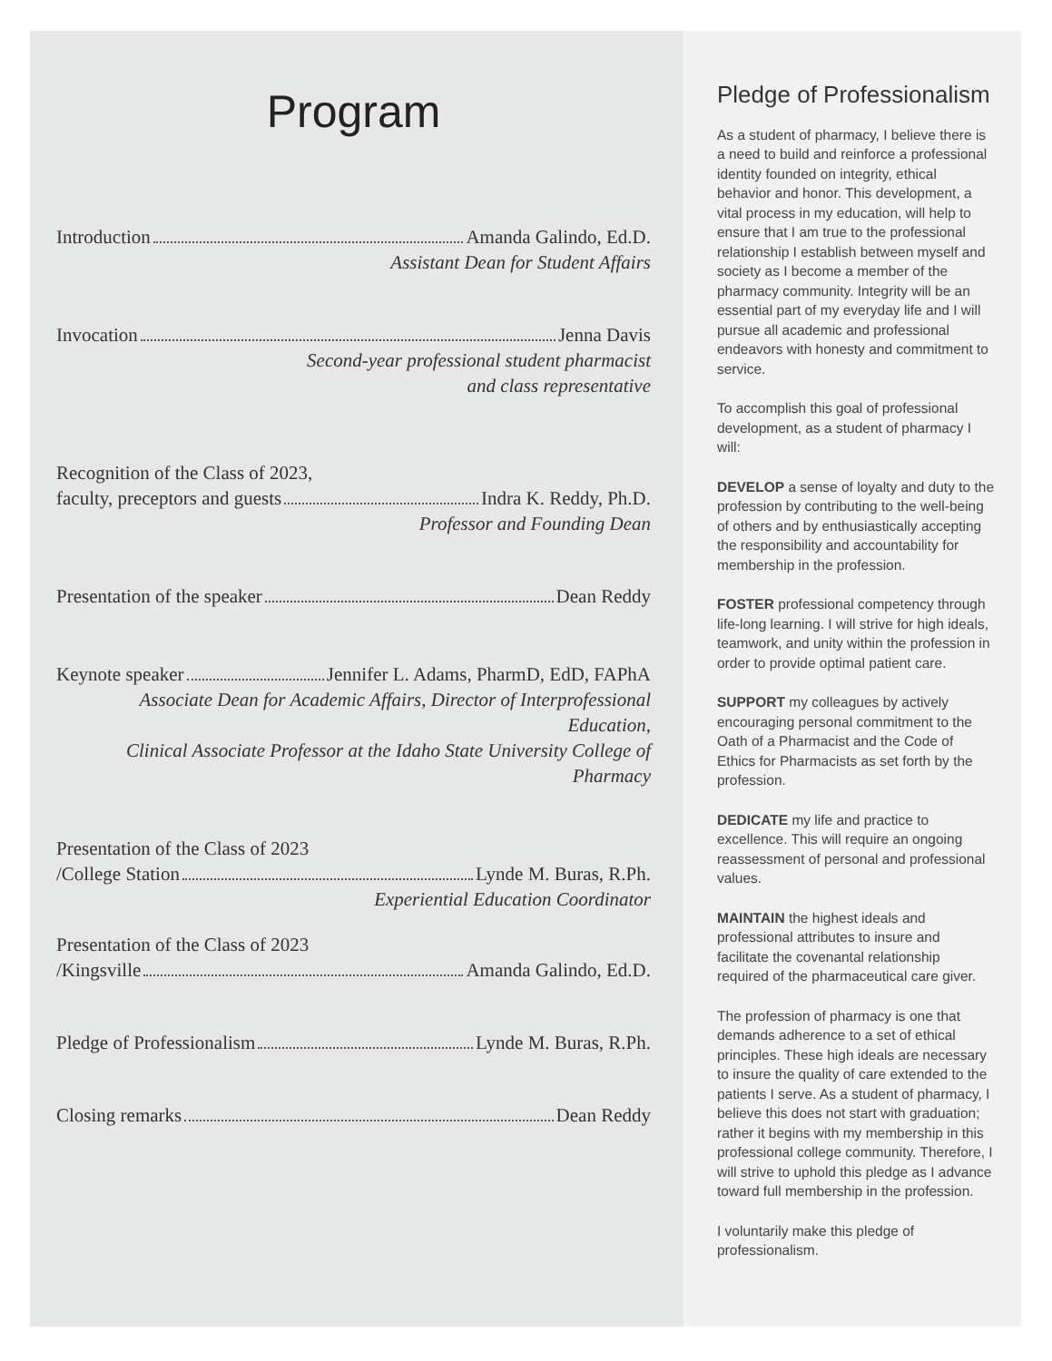Program
Introduction Amanda Galindo, Ed.D.
Assistant Dean for Student Affairs
Invocation Jenna Davis
Second-year professional student pharmacist
and class representative
Recognition of the Class of 2023,
faculty, preceptors and guests Indra K. Reddy, Ph.D.
Professor and Founding Dean
Presentation of the speaker Dean Reddy
Keynote speaker Jennifer L. Adams, PharmD, EdD, FAPhA
Associate Dean for Academic Affairs, Director of Interprofessional Education,
Clinical Associate Professor at the Idaho State University College of Pharmacy
Presentation of the Class of 2023
/College Station Lynde M. Buras, R.Ph.
Experiential Education Coordinator
Presentation of the Class of 2023
/Kingsville Amanda Galindo, Ed.D.
Pledge of Professionalism Lynde M. Buras, R.Ph.
Closing remarks Dean Reddy
Pledge of Professionalism
As a student of pharmacy, I believe there is a need to build and reinforce a professional identity founded on integrity, ethical behavior and honor. This development, a vital process in my education, will help to ensure that I am true to the professional relationship I establish between myself and society as I become a member of the pharmacy community. Integrity will be an essential part of my everyday life and I will pursue all academic and professional endeavors with honesty and commitment to service.
To accomplish this goal of professional development, as a student of pharmacy I will:
DEVELOP a sense of loyalty and duty to the profession by contributing to the well-being of others and by enthusiastically accepting the responsibility and accountability for membership in the profession.
FOSTER professional competency through life-long learning. I will strive for high ideals, teamwork, and unity within the profession in order to provide optimal patient care.
SUPPORT my colleagues by actively encouraging personal commitment to the Oath of a Pharmacist and the Code of Ethics for Pharmacists as set forth by the profession.
DEDICATE my life and practice to excellence. This will require an ongoing reassessment of personal and professional values.
MAINTAIN the highest ideals and professional attributes to insure and facilitate the covenantal relationship required of the pharmaceutical care giver.
The profession of pharmacy is one that demands adherence to a set of ethical principles. These high ideals are necessary to insure the quality of care extended to the patients I serve. As a student of pharmacy, I believe this does not start with graduation; rather it begins with my membership in this professional college community. Therefore, I will strive to uphold this pledge as I advance toward full membership in the profession.
I voluntarily make this pledge of professionalism.